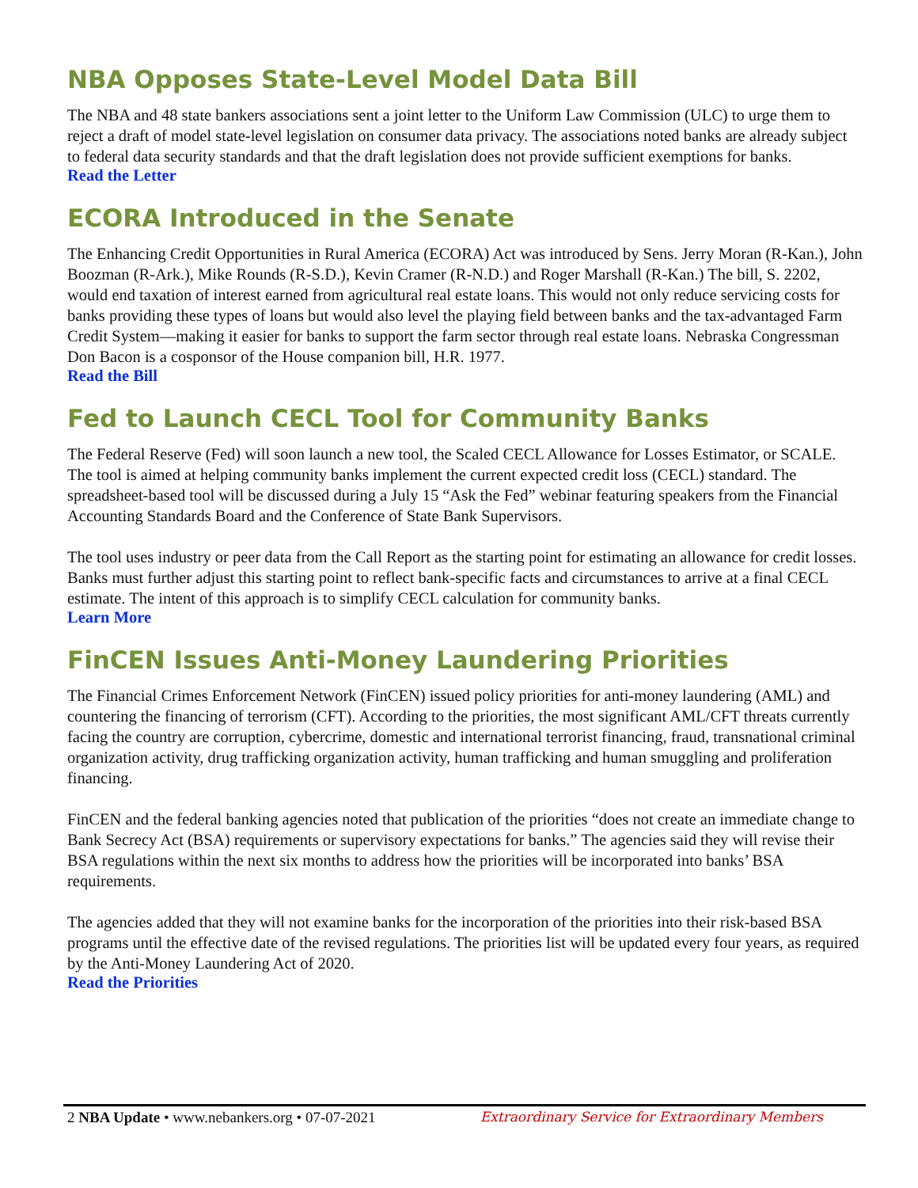NBA Opposes State-Level Model Data Bill
The NBA and 48 state bankers associations sent a joint letter to the Uniform Law Commission (ULC) to urge them to reject a draft of model state-level legislation on consumer data privacy. The associations noted banks are already subject to federal data security standards and that the draft legislation does not provide sufficient exemptions for banks.
Read the Letter
ECORA Introduced in the Senate
The Enhancing Credit Opportunities in Rural America (ECORA) Act was introduced by Sens. Jerry Moran (R-Kan.), John Boozman (R-Ark.), Mike Rounds (R-S.D.), Kevin Cramer (R-N.D.) and Roger Marshall (R-Kan.) The bill, S. 2202, would end taxation of interest earned from agricultural real estate loans. This would not only reduce servicing costs for banks providing these types of loans but would also level the playing field between banks and the tax-advantaged Farm Credit System—making it easier for banks to support the farm sector through real estate loans. Nebraska Congressman Don Bacon is a cosponsor of the House companion bill, H.R. 1977.
Read the Bill
Fed to Launch CECL Tool for Community Banks
The Federal Reserve (Fed) will soon launch a new tool, the Scaled CECL Allowance for Losses Estimator, or SCALE. The tool is aimed at helping community banks implement the current expected credit loss (CECL) standard. The spreadsheet-based tool will be discussed during a July 15 “Ask the Fed” webinar featuring speakers from the Financial Accounting Standards Board and the Conference of State Bank Supervisors.
The tool uses industry or peer data from the Call Report as the starting point for estimating an allowance for credit losses. Banks must further adjust this starting point to reflect bank-specific facts and circumstances to arrive at a final CECL estimate. The intent of this approach is to simplify CECL calculation for community banks.
Learn More
FinCEN Issues Anti-Money Laundering Priorities
The Financial Crimes Enforcement Network (FinCEN) issued policy priorities for anti-money laundering (AML) and countering the financing of terrorism (CFT). According to the priorities, the most significant AML/CFT threats currently facing the country are corruption, cybercrime, domestic and international terrorist financing, fraud, transnational criminal organization activity, drug trafficking organization activity, human trafficking and human smuggling and proliferation financing.
FinCEN and the federal banking agencies noted that publication of the priorities “does not create an immediate change to Bank Secrecy Act (BSA) requirements or supervisory expectations for banks.” The agencies said they will revise their BSA regulations within the next six months to address how the priorities will be incorporated into banks’ BSA requirements.
The agencies added that they will not examine banks for the incorporation of the priorities into their risk-based BSA programs until the effective date of the revised regulations. The priorities list will be updated every four years, as required by the Anti-Money Laundering Act of 2020.
Read the Priorities
2 NBA Update • www.nebankers.org • 07-07-2021 Extraordinary Service for Extraordinary Members